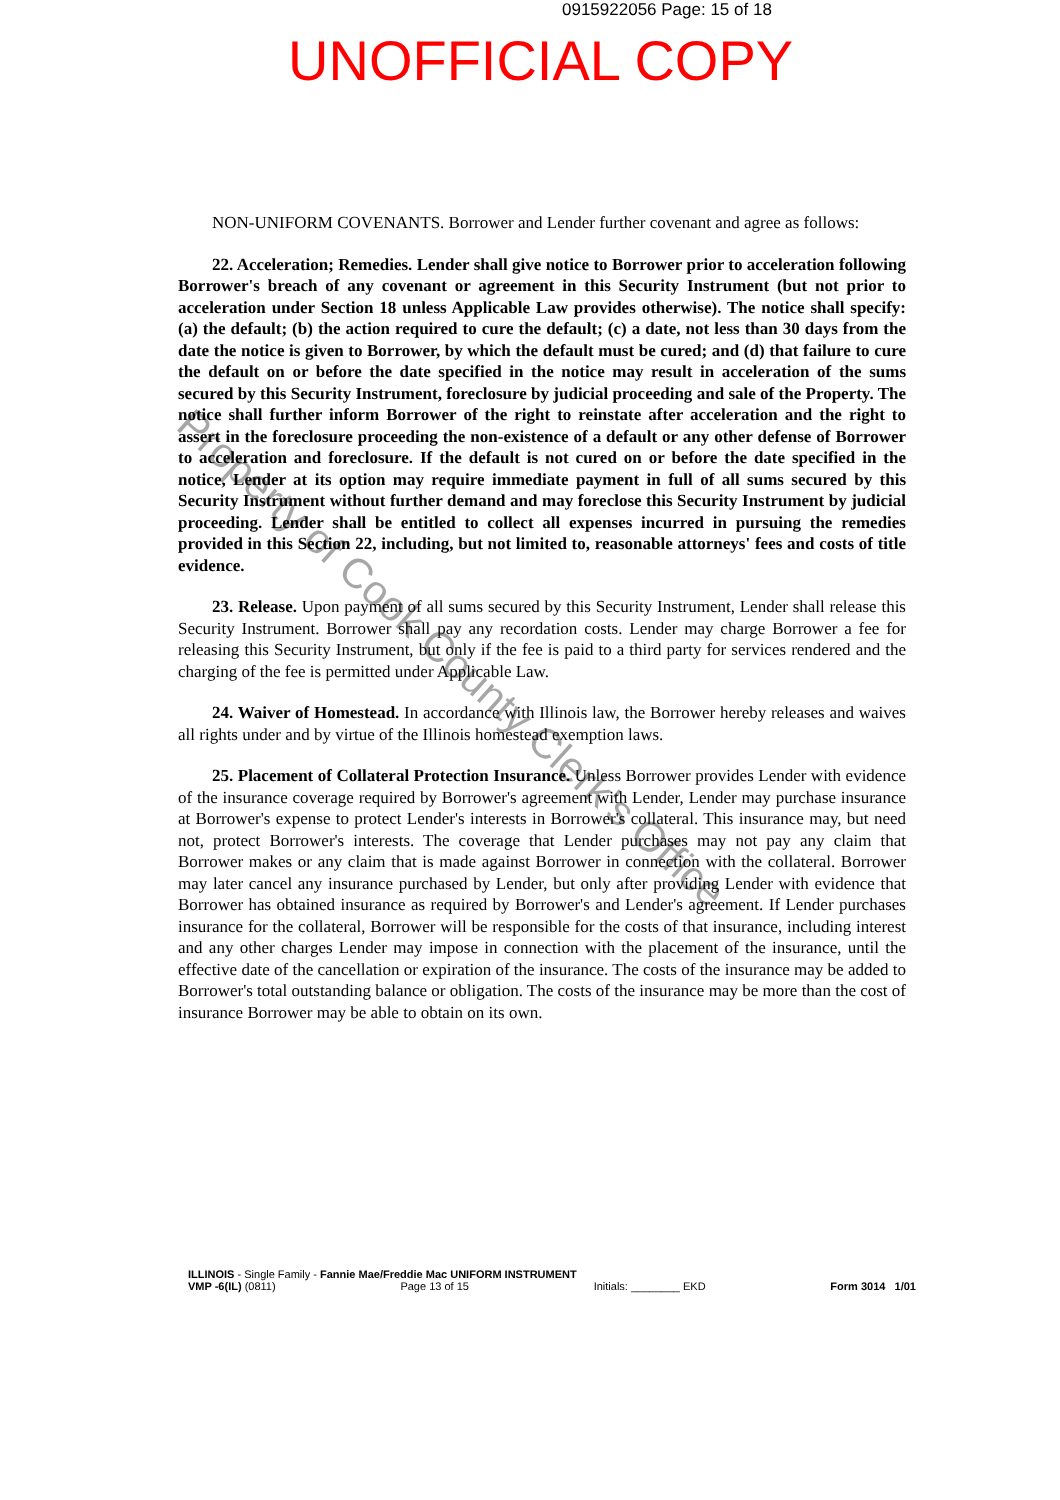0915922056 Page: 15 of 18
UNOFFICIAL COPY
NON-UNIFORM COVENANTS. Borrower and Lender further covenant and agree as follows:
22. Acceleration; Remedies. Lender shall give notice to Borrower prior to acceleration following Borrower's breach of any covenant or agreement in this Security Instrument (but not prior to acceleration under Section 18 unless Applicable Law provides otherwise). The notice shall specify: (a) the default; (b) the action required to cure the default; (c) a date, not less than 30 days from the date the notice is given to Borrower, by which the default must be cured; and (d) that failure to cure the default on or before the date specified in the notice may result in acceleration of the sums secured by this Security Instrument, foreclosure by judicial proceeding and sale of the Property. The notice shall further inform Borrower of the right to reinstate after acceleration and the right to assert in the foreclosure proceeding the non-existence of a default or any other defense of Borrower to acceleration and foreclosure. If the default is not cured on or before the date specified in the notice, Lender at its option may require immediate payment in full of all sums secured by this Security Instrument without further demand and may foreclose this Security Instrument by judicial proceeding. Lender shall be entitled to collect all expenses incurred in pursuing the remedies provided in this Section 22, including, but not limited to, reasonable attorneys' fees and costs of title evidence.
23. Release. Upon payment of all sums secured by this Security Instrument, Lender shall release this Security Instrument. Borrower shall pay any recordation costs. Lender may charge Borrower a fee for releasing this Security Instrument, but only if the fee is paid to a third party for services rendered and the charging of the fee is permitted under Applicable Law.
24. Waiver of Homestead. In accordance with Illinois law, the Borrower hereby releases and waives all rights under and by virtue of the Illinois homestead exemption laws.
25. Placement of Collateral Protection Insurance. Unless Borrower provides Lender with evidence of the insurance coverage required by Borrower's agreement with Lender, Lender may purchase insurance at Borrower's expense to protect Lender's interests in Borrower's collateral. This insurance may, but need not, protect Borrower's interests. The coverage that Lender purchases may not pay any claim that Borrower makes or any claim that is made against Borrower in connection with the collateral. Borrower may later cancel any insurance purchased by Lender, but only after providing Lender with evidence that Borrower has obtained insurance as required by Borrower's and Lender's agreement. If Lender purchases insurance for the collateral, Borrower will be responsible for the costs of that insurance, including interest and any other charges Lender may impose in connection with the placement of the insurance, until the effective date of the cancellation or expiration of the insurance. The costs of the insurance may be added to Borrower's total outstanding balance or obligation. The costs of the insurance may be more than the cost of insurance Borrower may be able to obtain on its own.
Property of Cook County Clerk's Office
ILLINOIS - Single Family - Fannie Mae/Freddie Mac UNIFORM INSTRUMENT
VMP -6(IL) (0811) Page 13 of 15 Initials: ________ EKD Form 3014 1/01